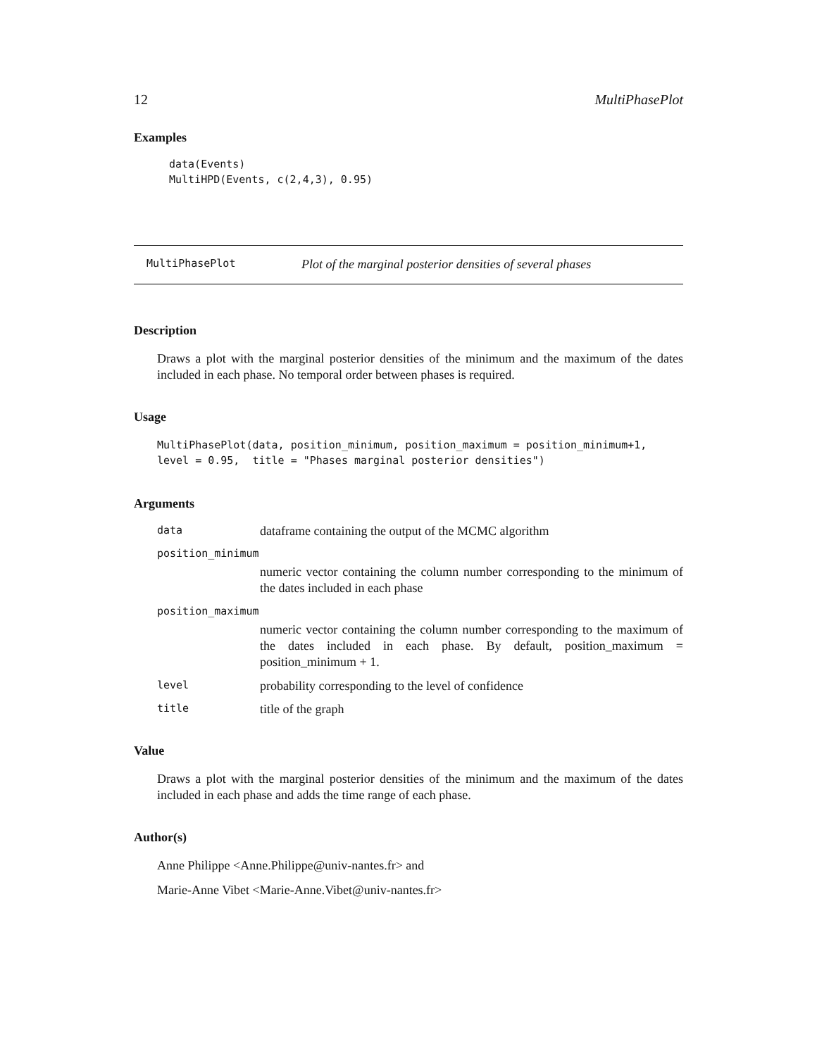12 MultiPhasePlot
Examples
data(Events)
MultiHPD(Events, c(2,4,3), 0.95)
MultiPhasePlot Plot of the marginal posterior densities of several phases
Description
Draws a plot with the marginal posterior densities of the minimum and the maximum of the dates included in each phase. No temporal order between phases is required.
Usage
MultiPhasePlot(data, position_minimum, position_maximum = position_minimum+1,
level = 0.95,  title = "Phases marginal posterior densities")
Arguments
data dataframe containing the output of the MCMC algorithm
position_minimum
numeric vector containing the column number corresponding to the minimum of the dates included in each phase
position_maximum
numeric vector containing the column number corresponding to the maximum of the dates included in each phase. By default, position_maximum = position_minimum + 1.
level probability corresponding to the level of confidence
title title of the graph
Value
Draws a plot with the marginal posterior densities of the minimum and the maximum of the dates included in each phase and adds the time range of each phase.
Author(s)
Anne Philippe <Anne.Philippe@univ-nantes.fr> and
Marie-Anne Vibet <Marie-Anne.Vibet@univ-nantes.fr>